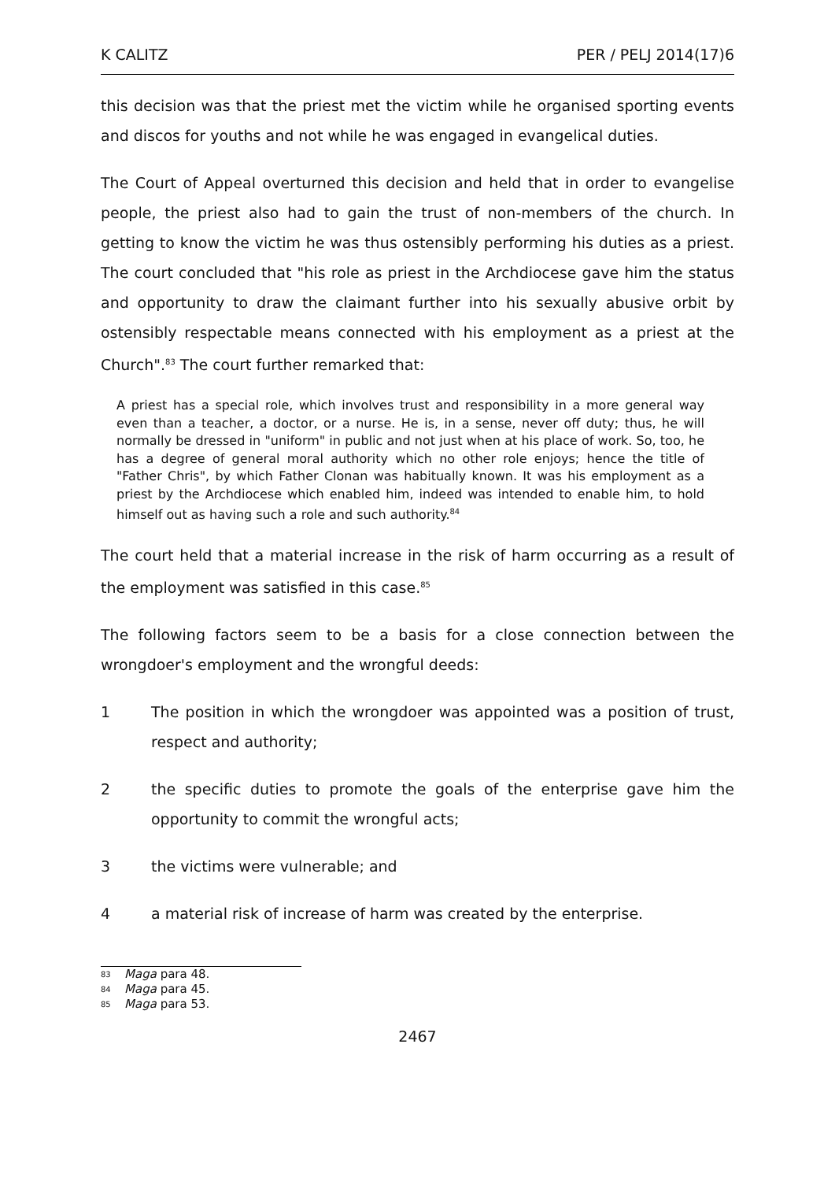K CALITZ PER / PELJ 2014(17)6
this decision was that the priest met the victim while he organised sporting events and discos for youths and not while he was engaged in evangelical duties.
The Court of Appeal overturned this decision and held that in order to evangelise people, the priest also had to gain the trust of non-members of the church. In getting to know the victim he was thus ostensibly performing his duties as a priest. The court concluded that "his role as priest in the Archdiocese gave him the status and opportunity to draw the claimant further into his sexually abusive orbit by ostensibly respectable means connected with his employment as a priest at the Church".<sup>83</sup> The court further remarked that:
A priest has a special role, which involves trust and responsibility in a more general way even than a teacher, a doctor, or a nurse. He is, in a sense, never off duty; thus, he will normally be dressed in "uniform" in public and not just when at his place of work. So, too, he has a degree of general moral authority which no other role enjoys; hence the title of "Father Chris", by which Father Clonan was habitually known. It was his employment as a priest by the Archdiocese which enabled him, indeed was intended to enable him, to hold himself out as having such a role and such authority.<sup>84</sup>
The court held that a material increase in the risk of harm occurring as a result of the employment was satisfied in this case.<sup>85</sup>
The following factors seem to be a basis for a close connection between the wrongdoer's employment and the wrongful deeds:
1 The position in which the wrongdoer was appointed was a position of trust, respect and authority;
2 the specific duties to promote the goals of the enterprise gave him the opportunity to commit the wrongful acts;
3 the victims were vulnerable; and
4 a material risk of increase of harm was created by the enterprise.
83 Maga para 48.
84 Maga para 45.
85 Maga para 53.
2467